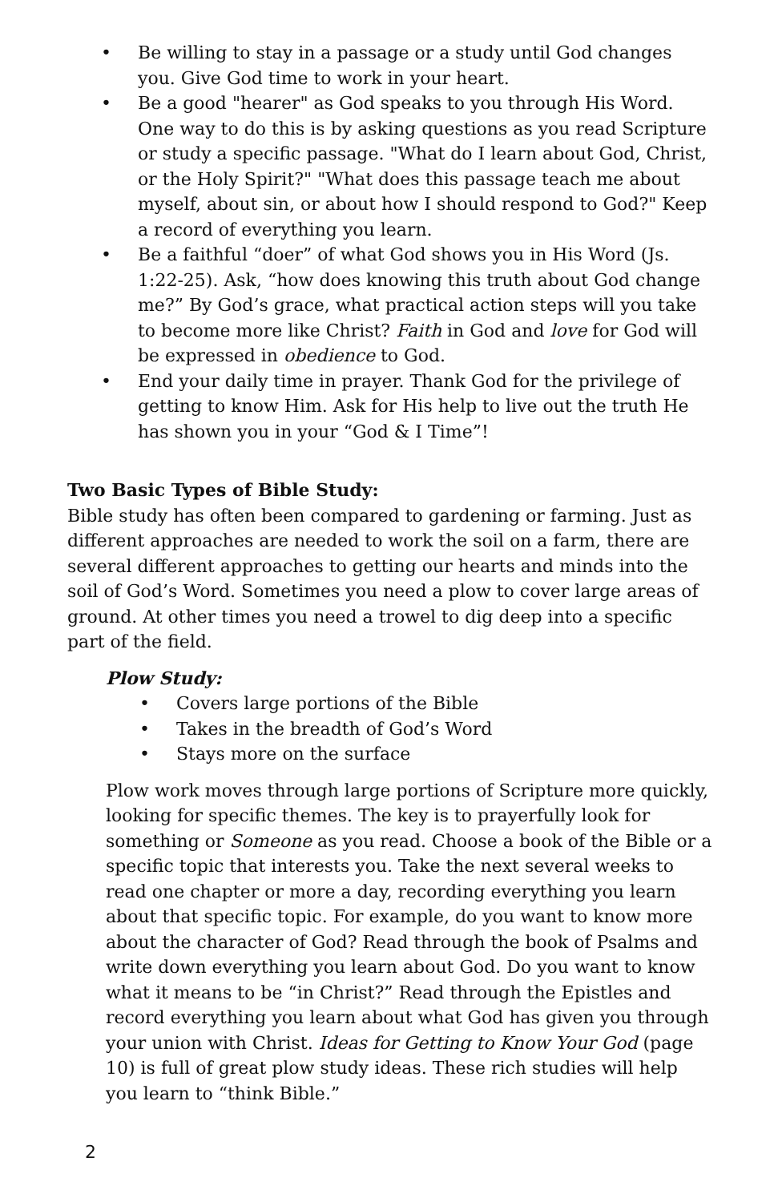• Be willing to stay in a passage or a study until God changes you. Give God time to work in your heart.
• Be a good "hearer" as God speaks to you through His Word. One way to do this is by asking questions as you read Scripture or study a specific passage. "What do I learn about God, Christ, or the Holy Spirit?" "What does this passage teach me about myself, about sin, or about how I should respond to God?" Keep a record of everything you learn.
• Be a faithful “doer” of what God shows you in His Word (Js. 1:22-25). Ask, “how does knowing this truth about God change me?” By God’s grace, what practical action steps will you take to become more like Christ? Faith in God and love for God will be expressed in obedience to God.
• End your daily time in prayer. Thank God for the privilege of getting to know Him. Ask for His help to live out the truth He has shown you in your “God & I Time”!
Two Basic Types of Bible Study:
Bible study has often been compared to gardening or farming. Just as different approaches are needed to work the soil on a farm, there are several different approaches to getting our hearts and minds into the soil of God’s Word. Sometimes you need a plow to cover large areas of ground. At other times you need a trowel to dig deep into a specific part of the field.
Plow Study:
• Covers large portions of the Bible
• Takes in the breadth of God’s Word
• Stays more on the surface
Plow work moves through large portions of Scripture more quickly, looking for specific themes. The key is to prayerfully look for something or Someone as you read. Choose a book of the Bible or a specific topic that interests you. Take the next several weeks to read one chapter or more a day, recording everything you learn about that specific topic. For example, do you want to know more about the character of God? Read through the book of Psalms and write down everything you learn about God. Do you want to know what it means to be “in Christ?” Read through the Epistles and record everything you learn about what God has given you through your union with Christ. Ideas for Getting to Know Your God (page 10) is full of great plow study ideas. These rich studies will help you learn to “think Bible.”
2